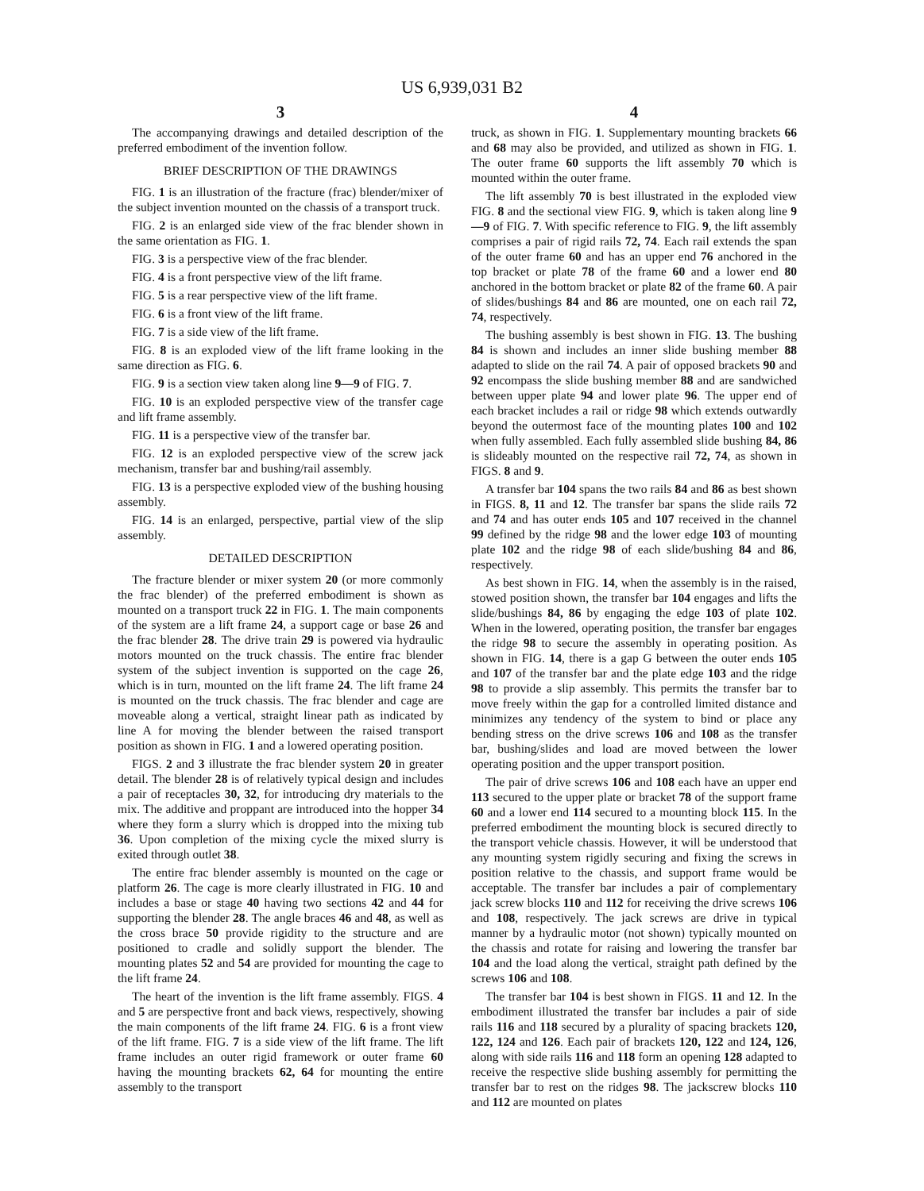US 6,939,031 B2
3
The accompanying drawings and detailed description of the preferred embodiment of the invention follow.
BRIEF DESCRIPTION OF THE DRAWINGS
FIG. 1 is an illustration of the fracture (frac) blender/mixer of the subject invention mounted on the chassis of a transport truck.
FIG. 2 is an enlarged side view of the frac blender shown in the same orientation as FIG. 1.
FIG. 3 is a perspective view of the frac blender.
FIG. 4 is a front perspective view of the lift frame.
FIG. 5 is a rear perspective view of the lift frame.
FIG. 6 is a front view of the lift frame.
FIG. 7 is a side view of the lift frame.
FIG. 8 is an exploded view of the lift frame looking in the same direction as FIG. 6.
FIG. 9 is a section view taken along line 9—9 of FIG. 7.
FIG. 10 is an exploded perspective view of the transfer cage and lift frame assembly.
FIG. 11 is a perspective view of the transfer bar.
FIG. 12 is an exploded perspective view of the screw jack mechanism, transfer bar and bushing/rail assembly.
FIG. 13 is a perspective exploded view of the bushing housing assembly.
FIG. 14 is an enlarged, perspective, partial view of the slip assembly.
DETAILED DESCRIPTION
The fracture blender or mixer system 20 (or more commonly the frac blender) of the preferred embodiment is shown as mounted on a transport truck 22 in FIG. 1. The main components of the system are a lift frame 24, a support cage or base 26 and the frac blender 28. The drive train 29 is powered via hydraulic motors mounted on the truck chassis. The entire frac blender system of the subject invention is supported on the cage 26, which is in turn, mounted on the lift frame 24. The lift frame 24 is mounted on the truck chassis. The frac blender and cage are moveable along a vertical, straight linear path as indicated by line A for moving the blender between the raised transport position as shown in FIG. 1 and a lowered operating position.
FIGS. 2 and 3 illustrate the frac blender system 20 in greater detail. The blender 28 is of relatively typical design and includes a pair of receptacles 30, 32, for introducing dry materials to the mix. The additive and proppant are introduced into the hopper 34 where they form a slurry which is dropped into the mixing tub 36. Upon completion of the mixing cycle the mixed slurry is exited through outlet 38.
The entire frac blender assembly is mounted on the cage or platform 26. The cage is more clearly illustrated in FIG. 10 and includes a base or stage 40 having two sections 42 and 44 for supporting the blender 28. The angle braces 46 and 48, as well as the cross brace 50 provide rigidity to the structure and are positioned to cradle and solidly support the blender. The mounting plates 52 and 54 are provided for mounting the cage to the lift frame 24.
The heart of the invention is the lift frame assembly. FIGS. 4 and 5 are perspective front and back views, respectively, showing the main components of the lift frame 24. FIG. 6 is a front view of the lift frame. FIG. 7 is a side view of the lift frame. The lift frame includes an outer rigid framework or outer frame 60 having the mounting brackets 62, 64 for mounting the entire assembly to the transport
4
truck, as shown in FIG. 1. Supplementary mounting brackets 66 and 68 may also be provided, and utilized as shown in FIG. 1. The outer frame 60 supports the lift assembly 70 which is mounted within the outer frame.
The lift assembly 70 is best illustrated in the exploded view FIG. 8 and the sectional view FIG. 9, which is taken along line 9—9 of FIG. 7. With specific reference to FIG. 9, the lift assembly comprises a pair of rigid rails 72, 74. Each rail extends the span of the outer frame 60 and has an upper end 76 anchored in the top bracket or plate 78 of the frame 60 and a lower end 80 anchored in the bottom bracket or plate 82 of the frame 60. A pair of slides/bushings 84 and 86 are mounted, one on each rail 72, 74, respectively.
The bushing assembly is best shown in FIG. 13. The bushing 84 is shown and includes an inner slide bushing member 88 adapted to slide on the rail 74. A pair of opposed brackets 90 and 92 encompass the slide bushing member 88 and are sandwiched between upper plate 94 and lower plate 96. The upper end of each bracket includes a rail or ridge 98 which extends outwardly beyond the outermost face of the mounting plates 100 and 102 when fully assembled. Each fully assembled slide bushing 84, 86 is slideably mounted on the respective rail 72, 74, as shown in FIGS. 8 and 9.
A transfer bar 104 spans the two rails 84 and 86 as best shown in FIGS. 8, 11 and 12. The transfer bar spans the slide rails 72 and 74 and has outer ends 105 and 107 received in the channel 99 defined by the ridge 98 and the lower edge 103 of mounting plate 102 and the ridge 98 of each slide/bushing 84 and 86, respectively.
As best shown in FIG. 14, when the assembly is in the raised, stowed position shown, the transfer bar 104 engages and lifts the slide/bushings 84, 86 by engaging the edge 103 of plate 102. When in the lowered, operating position, the transfer bar engages the ridge 98 to secure the assembly in operating position. As shown in FIG. 14, there is a gap G between the outer ends 105 and 107 of the transfer bar and the plate edge 103 and the ridge 98 to provide a slip assembly. This permits the transfer bar to move freely within the gap for a controlled limited distance and minimizes any tendency of the system to bind or place any bending stress on the drive screws 106 and 108 as the transfer bar, bushing/slides and load are moved between the lower operating position and the upper transport position.
The pair of drive screws 106 and 108 each have an upper end 113 secured to the upper plate or bracket 78 of the support frame 60 and a lower end 114 secured to a mounting block 115. In the preferred embodiment the mounting block is secured directly to the transport vehicle chassis. However, it will be understood that any mounting system rigidly securing and fixing the screws in position relative to the chassis, and support frame would be acceptable. The transfer bar includes a pair of complementary jack screw blocks 110 and 112 for receiving the drive screws 106 and 108, respectively. The jack screws are drive in typical manner by a hydraulic motor (not shown) typically mounted on the chassis and rotate for raising and lowering the transfer bar 104 and the load along the vertical, straight path defined by the screws 106 and 108.
The transfer bar 104 is best shown in FIGS. 11 and 12. In the embodiment illustrated the transfer bar includes a pair of side rails 116 and 118 secured by a plurality of spacing brackets 120, 122, 124 and 126. Each pair of brackets 120, 122 and 124, 126, along with side rails 116 and 118 form an opening 128 adapted to receive the respective slide bushing assembly for permitting the transfer bar to rest on the ridges 98. The jackscrew blocks 110 and 112 are mounted on plates